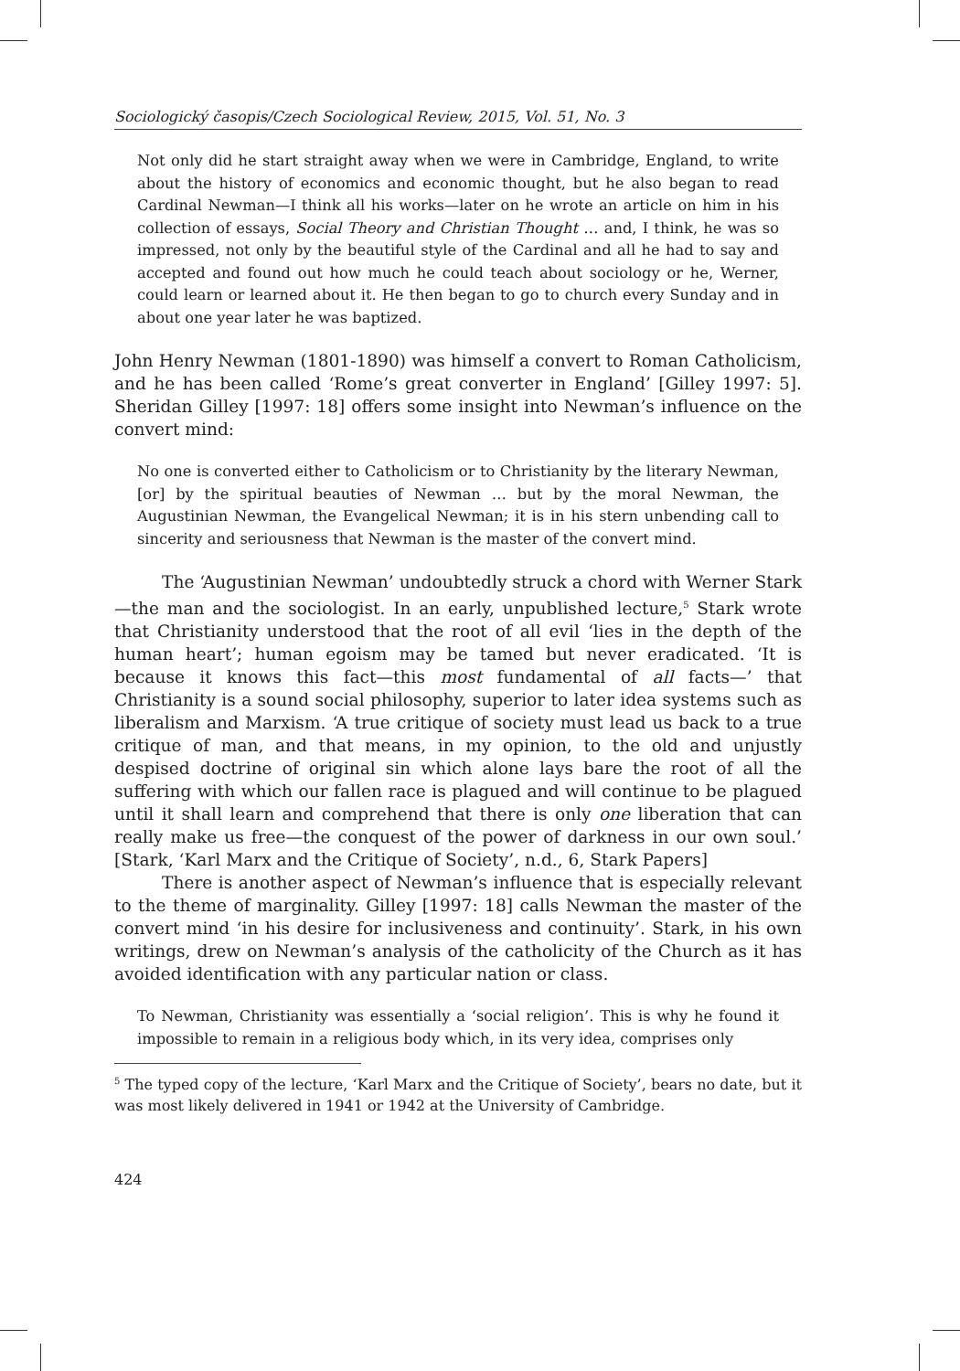Sociologický časopis/Czech Sociological Review, 2015, Vol. 51, No. 3
Not only did he start straight away when we were in Cambridge, England, to write about the history of economics and economic thought, but he also began to read Cardinal Newman—I think all his works—later on he wrote an article on him in his collection of essays, Social Theory and Christian Thought … and, I think, he was so impressed, not only by the beautiful style of the Cardinal and all he had to say and accepted and found out how much he could teach about sociology or he, Werner, could learn or learned about it. He then began to go to church every Sunday and in about one year later he was baptized.
John Henry Newman (1801-1890) was himself a convert to Roman Catholicism, and he has been called ‘Rome’s great converter in England’ [Gilley 1997: 5]. Sheridan Gilley [1997: 18] offers some insight into Newman’s influence on the convert mind:
No one is converted either to Catholicism or to Christianity by the literary Newman, [or] by the spiritual beauties of Newman … but by the moral Newman, the Augustinian Newman, the Evangelical Newman; it is in his stern unbending call to sincerity and seriousness that Newman is the master of the convert mind.
The ‘Augustinian Newman’ undoubtedly struck a chord with Werner Stark—the man and the sociologist. In an early, unpublished lecture,<sup>5</sup> Stark wrote that Christianity understood that the root of all evil ‘lies in the depth of the human heart’; human egoism may be tamed but never eradicated. ‘It is because it knows this fact—this most fundamental of all facts—’ that Christianity is a sound social philosophy, superior to later idea systems such as liberalism and Marxism. ‘A true critique of society must lead us back to a true critique of man, and that means, in my opinion, to the old and unjustly despised doctrine of original sin which alone lays bare the root of all the suffering with which our fallen race is plagued and will continue to be plagued until it shall learn and comprehend that there is only one liberation that can really make us free—the conquest of the power of darkness in our own soul.’ [Stark, ‘Karl Marx and the Critique of Society’, n.d., 6, Stark Papers]
There is another aspect of Newman’s influence that is especially relevant to the theme of marginality. Gilley [1997: 18] calls Newman the master of the convert mind ‘in his desire for inclusiveness and continuity’. Stark, in his own writings, drew on Newman’s analysis of the catholicity of the Church as it has avoided identification with any particular nation or class.
To Newman, Christianity was essentially a ‘social religion’. This is why he found it impossible to remain in a religious body which, in its very idea, comprises only
<sup>5</sup> The typed copy of the lecture, ‘Karl Marx and the Critique of Society’, bears no date, but it was most likely delivered in 1941 or 1942 at the University of Cambridge.
424